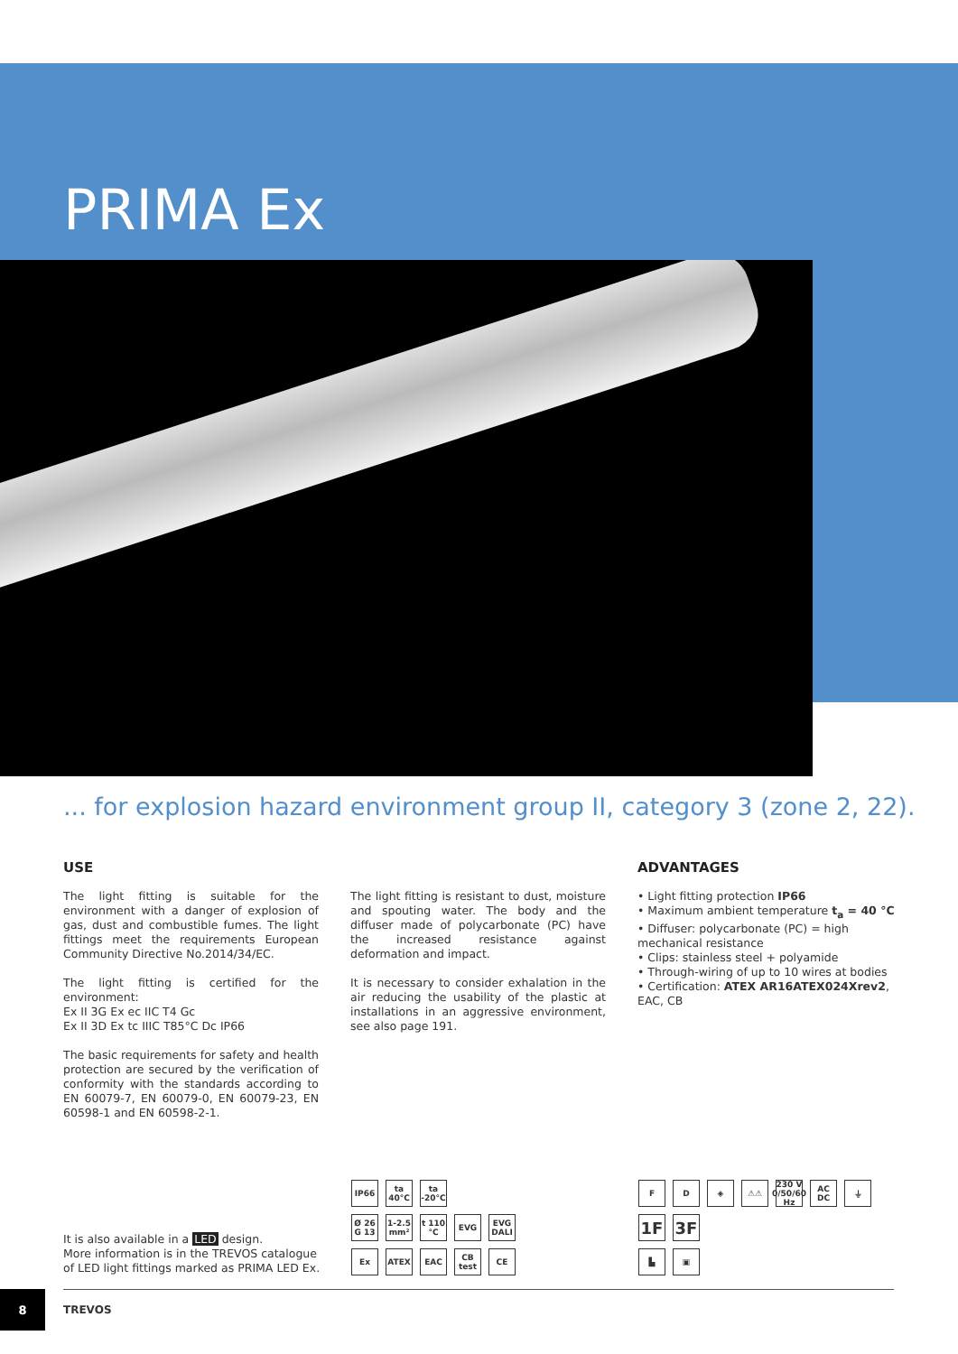PRIMA Ex
... for explosion hazard environment group II, category 3 (zone 2, 22).
USE
The light fitting is suitable for the environment with a danger of explosion of gas, dust and combustible fumes. The light fittings meet the requirements European Community Directive No.2014/34/EC.
The light fitting is certified for the environment:
Ex II 3G Ex ec IIC T4 Gc
Ex II 3D Ex tc IIIC T85°C Dc IP66
The basic requirements for safety and health protection are secured by the verification of conformity with the standards according to EN 60079-7, EN 60079-0, EN 60079-23, EN 60598-1 and EN 60598-2-1.
The light fitting is resistant to dust, moisture and spouting water. The body and the diffuser made of polycarbonate (PC) have the increased resistance against deformation and impact.
It is necessary to consider exhalation in the air reducing the usability of the plastic at installations in an aggressive environment, see also page 191.
ADVANTAGES
• Light fitting protection IP66
• Maximum ambient temperature t<sub>a</sub> = 40 °C
• Diffuser: polycarbonate (PC) = high mechanical resistance
• Clips: stainless steel + polyamide
• Through-wiring of up to 10 wires at bodies
• Certification: ATEX AR16ATEX024Xrev2, EAC, CB
IP66
ta 40°C
ta -20°C
Ø 26 G 13
1-2.5 mm²
t 110 °C
EVG
EVG DALI
Ex
ATEX
EAC
CB test
CE
F
D
◈
⚠⚠
230 V 0/50/60 Hz
AC DC
⏚
1F
3F
▙
▣
It is also available in a LED design.
More information is in the TREVOS catalogue
of LED light fittings marked as PRIMA LED Ex.
8
TREVOS